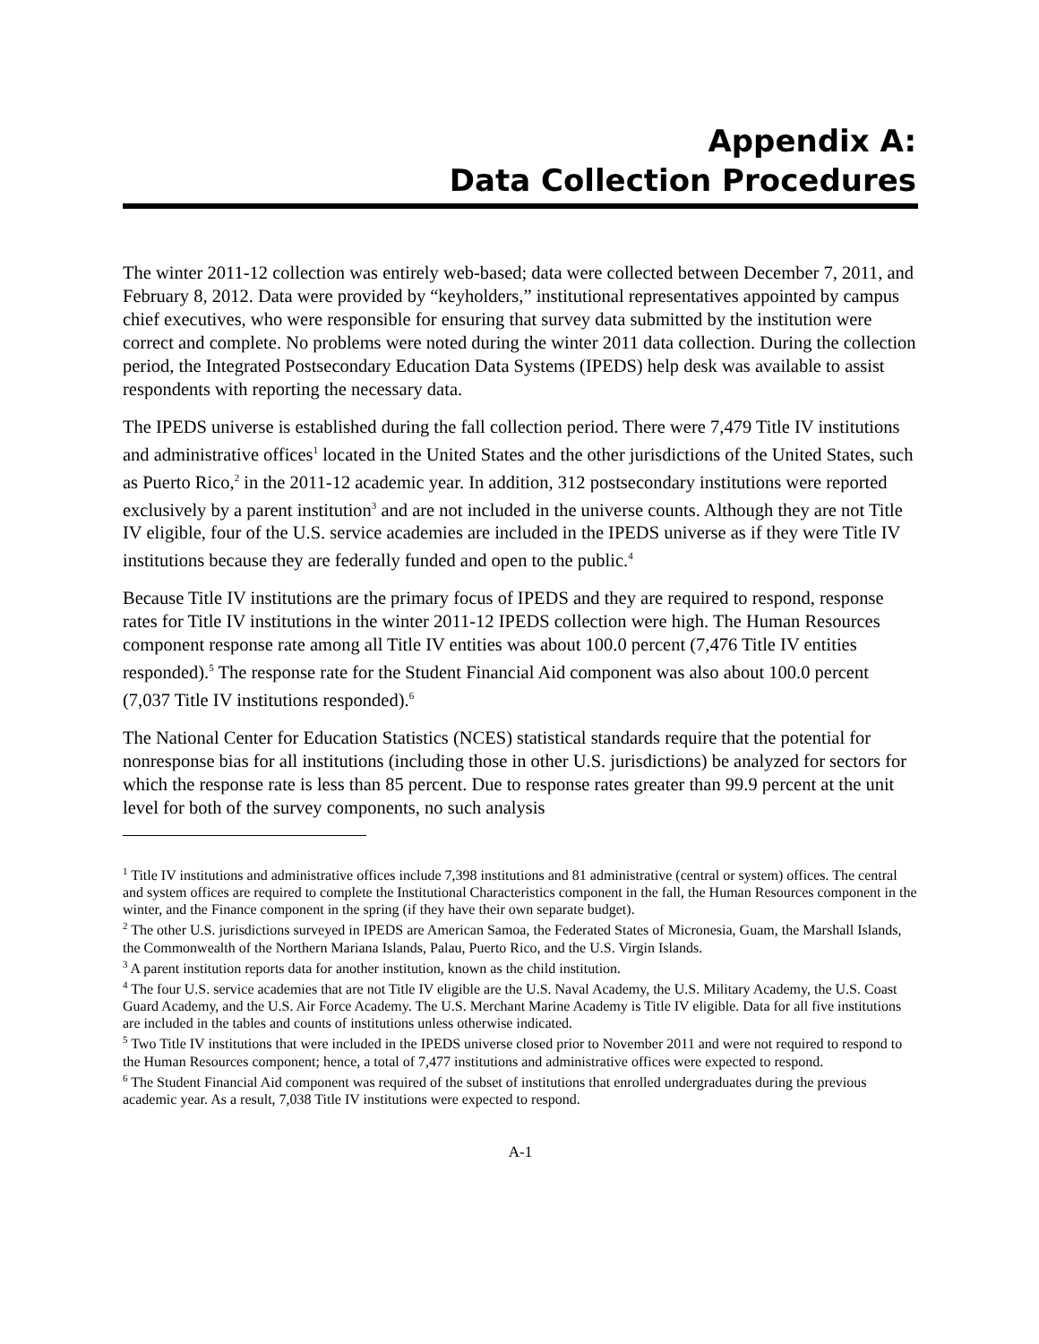Appendix A:
Data Collection Procedures
The winter 2011-12 collection was entirely web-based; data were collected between December 7, 2011, and February 8, 2012. Data were provided by “keyholders,” institutional representatives appointed by campus chief executives, who were responsible for ensuring that survey data submitted by the institution were correct and complete. No problems were noted during the winter 2011 data collection. During the collection period, the Integrated Postsecondary Education Data Systems (IPEDS) help desk was available to assist respondents with reporting the necessary data.
The IPEDS universe is established during the fall collection period. There were 7,479 Title IV institutions and administrative offices<sup>1</sup> located in the United States and the other jurisdictions of the United States, such as Puerto Rico,<sup>2</sup> in the 2011-12 academic year. In addition, 312 postsecondary institutions were reported exclusively by a parent institution<sup>3</sup> and are not included in the universe counts. Although they are not Title IV eligible, four of the U.S. service academies are included in the IPEDS universe as if they were Title IV institutions because they are federally funded and open to the public.<sup>4</sup>
Because Title IV institutions are the primary focus of IPEDS and they are required to respond, response rates for Title IV institutions in the winter 2011-12 IPEDS collection were high. The Human Resources component response rate among all Title IV entities was about 100.0 percent (7,476 Title IV entities responded).<sup>5</sup> The response rate for the Student Financial Aid component was also about 100.0 percent (7,037 Title IV institutions responded).<sup>6</sup>
The National Center for Education Statistics (NCES) statistical standards require that the potential for nonresponse bias for all institutions (including those in other U.S. jurisdictions) be analyzed for sectors for which the response rate is less than 85 percent. Due to response rates greater than 99.9 percent at the unit level for both of the survey components, no such analysis
<sup>1</sup> Title IV institutions and administrative offices include 7,398 institutions and 81 administrative (central or system) offices. The central and system offices are required to complete the Institutional Characteristics component in the fall, the Human Resources component in the winter, and the Finance component in the spring (if they have their own separate budget).
<sup>2</sup> The other U.S. jurisdictions surveyed in IPEDS are American Samoa, the Federated States of Micronesia, Guam, the Marshall Islands, the Commonwealth of the Northern Mariana Islands, Palau, Puerto Rico, and the U.S. Virgin Islands.
<sup>3</sup> A parent institution reports data for another institution, known as the child institution.
<sup>4</sup> The four U.S. service academies that are not Title IV eligible are the U.S. Naval Academy, the U.S. Military Academy, the U.S. Coast Guard Academy, and the U.S. Air Force Academy. The U.S. Merchant Marine Academy is Title IV eligible. Data for all five institutions are included in the tables and counts of institutions unless otherwise indicated.
<sup>5</sup> Two Title IV institutions that were included in the IPEDS universe closed prior to November 2011 and were not required to respond to the Human Resources component; hence, a total of 7,477 institutions and administrative offices were expected to respond.
<sup>6</sup> The Student Financial Aid component was required of the subset of institutions that enrolled undergraduates during the previous academic year. As a result, 7,038 Title IV institutions were expected to respond.
A-1